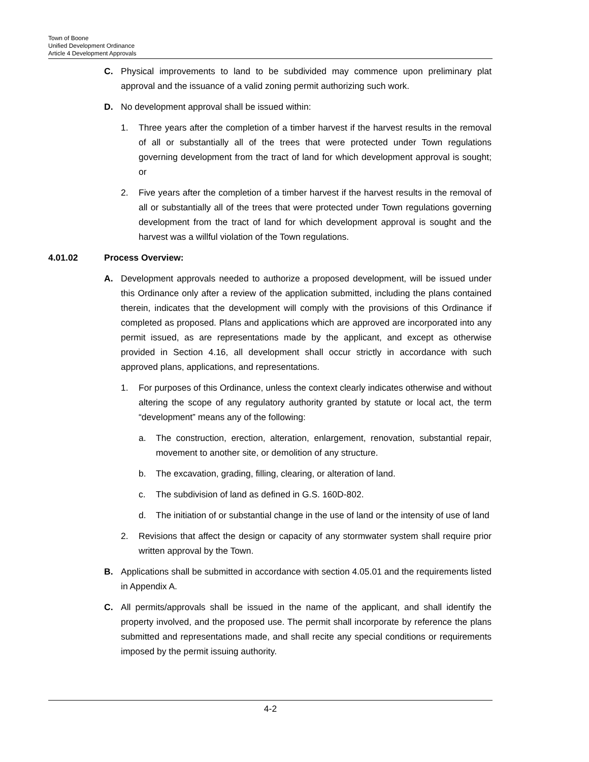Town of Boone
Unified Development Ordinance
Article 4 Development Approvals
C. Physical improvements to land to be subdivided may commence upon preliminary plat approval and the issuance of a valid zoning permit authorizing such work.
D. No development approval shall be issued within:
1. Three years after the completion of a timber harvest if the harvest results in the removal of all or substantially all of the trees that were protected under Town regulations governing development from the tract of land for which development approval is sought; or
2. Five years after the completion of a timber harvest if the harvest results in the removal of all or substantially all of the trees that were protected under Town regulations governing development from the tract of land for which development approval is sought and the harvest was a willful violation of the Town regulations.
4.01.02 Process Overview:
A. Development approvals needed to authorize a proposed development, will be issued under this Ordinance only after a review of the application submitted, including the plans contained therein, indicates that the development will comply with the provisions of this Ordinance if completed as proposed. Plans and applications which are approved are incorporated into any permit issued, as are representations made by the applicant, and except as otherwise provided in Section 4.16, all development shall occur strictly in accordance with such approved plans, applications, and representations.
1. For purposes of this Ordinance, unless the context clearly indicates otherwise and without altering the scope of any regulatory authority granted by statute or local act, the term “development” means any of the following:
a. The construction, erection, alteration, enlargement, renovation, substantial repair, movement to another site, or demolition of any structure.
b. The excavation, grading, filling, clearing, or alteration of land.
c. The subdivision of land as defined in G.S. 160D-802.
d. The initiation of or substantial change in the use of land or the intensity of use of land
2. Revisions that affect the design or capacity of any stormwater system shall require prior written approval by the Town.
B. Applications shall be submitted in accordance with section 4.05.01 and the requirements listed in Appendix A.
C. All permits/approvals shall be issued in the name of the applicant, and shall identify the property involved, and the proposed use. The permit shall incorporate by reference the plans submitted and representations made, and shall recite any special conditions or requirements imposed by the permit issuing authority.
4-2